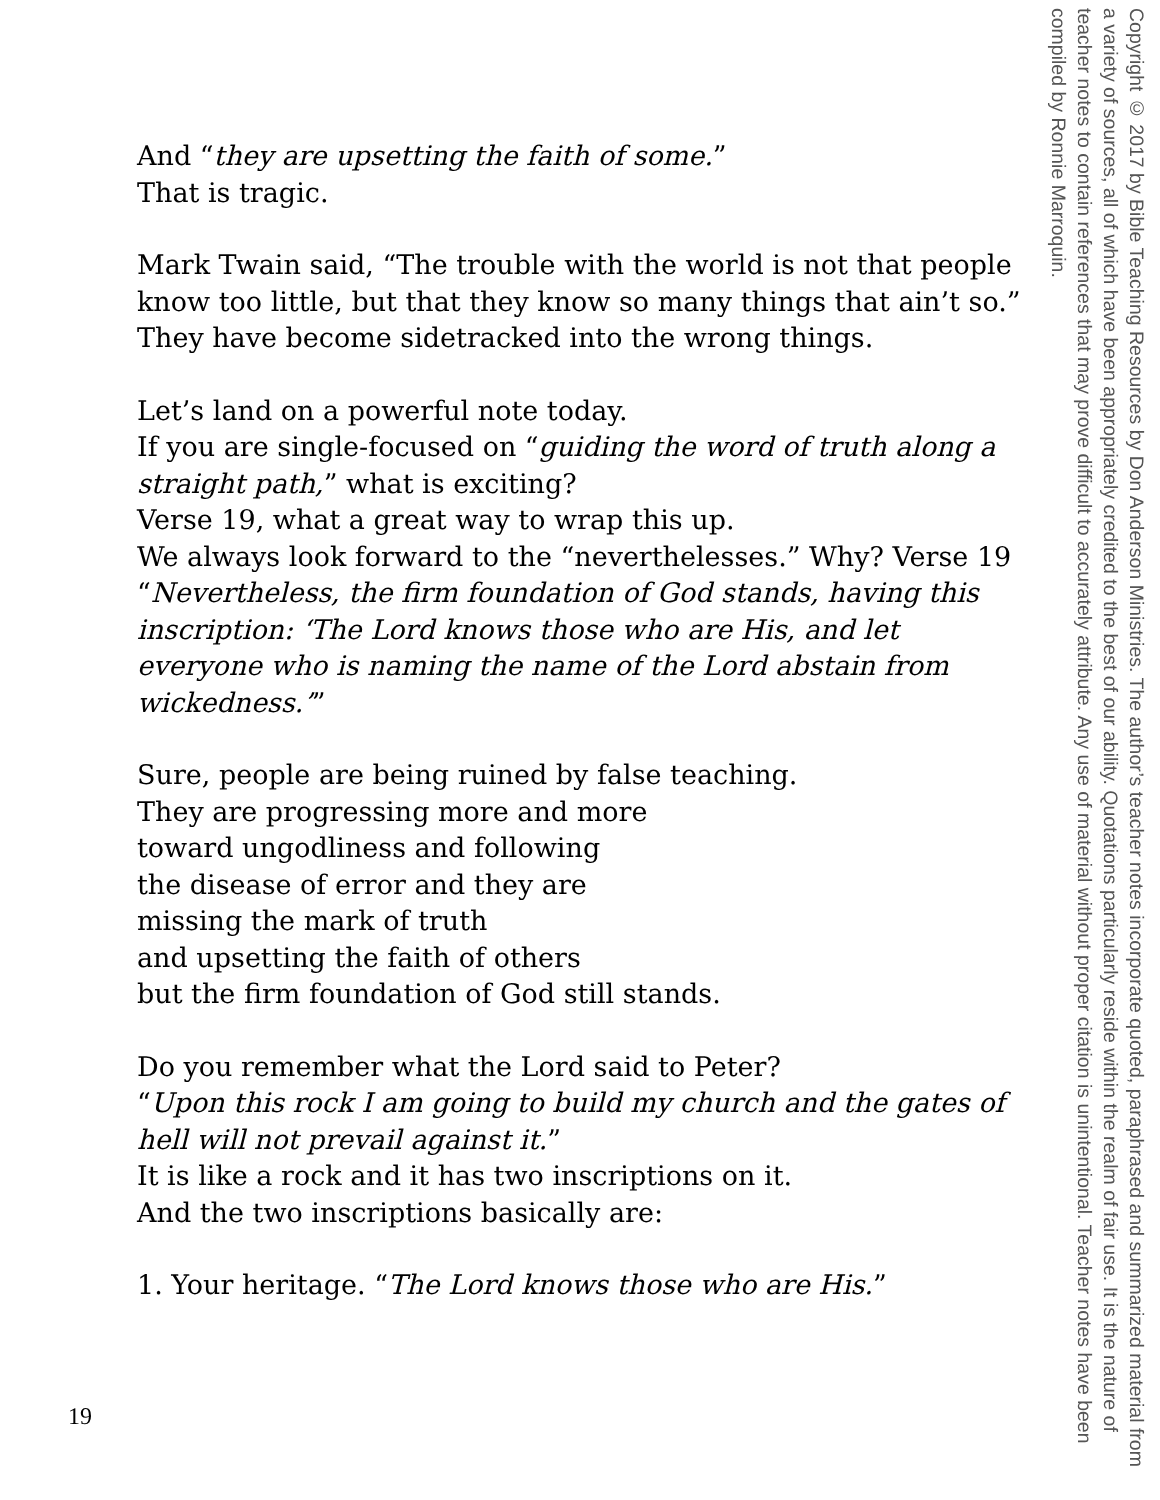And “they are upsetting the faith of some.”
That is tragic.
Mark Twain said, “The trouble with the world is not that people know too little, but that they know so many things that ain’t so.”
They have become sidetracked into the wrong things.
Let’s land on a powerful note today.
If you are single-focused on “guiding the word of truth along a straight path,” what is exciting?
Verse 19, what a great way to wrap this up.
We always look forward to the “neverthelesses.” Why? Verse 19 “Nevertheless, the firm foundation of God stands, having this inscription: ‘The Lord knows those who are His, and let everyone who is naming the name of the Lord abstain from wickedness.’”
Sure, people are being ruined by false teaching.
They are progressing more and more
toward ungodliness and following
the disease of error and they are
missing the mark of truth
and upsetting the faith of others
but the firm foundation of God still stands.
Do you remember what the Lord said to Peter?
“Upon this rock I am going to build my church and the gates of hell will not prevail against it.”
It is like a rock and it has two inscriptions on it.
And the two inscriptions basically are:
1. Your heritage. “The Lord knows those who are His.”
Copyright © 2017 by Bible Teaching Resources by Don Anderson Ministries. The author’s teacher notes incorporate quoted, paraphrased and summarized material from a variety of sources, all of which have been appropriately credited to the best of our ability. Quotations particularly reside within the realm of fair use. It is the nature of teacher notes to contain references that may prove difficult to accurately attribute. Any use of material without proper citation is unintentional. Teacher notes have been compiled by Ronnie Marroquin.
19